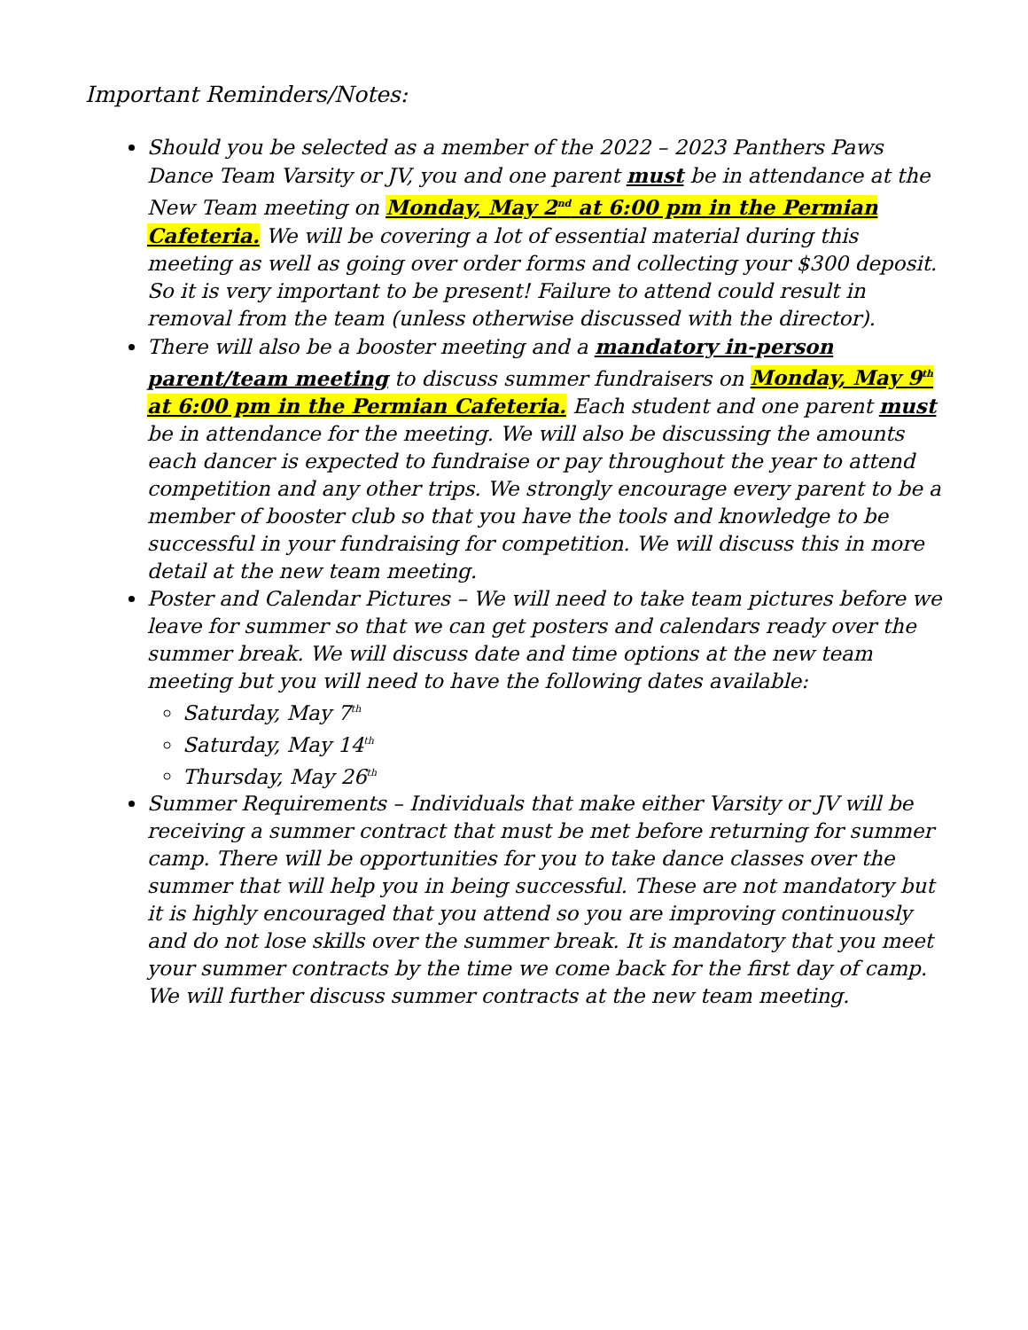Important Reminders/Notes:
Should you be selected as a member of the 2022 – 2023 Panthers Paws Dance Team Varsity or JV, you and one parent must be in attendance at the New Team meeting on Monday, May 2<sup>nd</sup> at 6:00 pm in the Permian Cafeteria. We will be covering a lot of essential material during this meeting as well as going over order forms and collecting your $300 deposit. So it is very important to be present! Failure to attend could result in removal from the team (unless otherwise discussed with the director).
There will also be a booster meeting and a mandatory in-person parent/team meeting to discuss summer fundraisers on Monday, May 9<sup>th</sup> at 6:00 pm in the Permian Cafeteria. Each student and one parent must be in attendance for the meeting. We will also be discussing the amounts each dancer is expected to fundraise or pay throughout the year to attend competition and any other trips. We strongly encourage every parent to be a member of booster club so that you have the tools and knowledge to be successful in your fundraising for competition. We will discuss this in more detail at the new team meeting.
Poster and Calendar Pictures – We will need to take team pictures before we leave for summer so that we can get posters and calendars ready over the summer break. We will discuss date and time options at the new team meeting but you will need to have the following dates available:
Saturday, May 7<sup>th</sup>
Saturday, May 14<sup>th</sup>
Thursday, May 26<sup>th</sup>
Summer Requirements – Individuals that make either Varsity or JV will be receiving a summer contract that must be met before returning for summer camp. There will be opportunities for you to take dance classes over the summer that will help you in being successful. These are not mandatory but it is highly encouraged that you attend so you are improving continuously and do not lose skills over the summer break. It is mandatory that you meet your summer contracts by the time we come back for the first day of camp. We will further discuss summer contracts at the new team meeting.